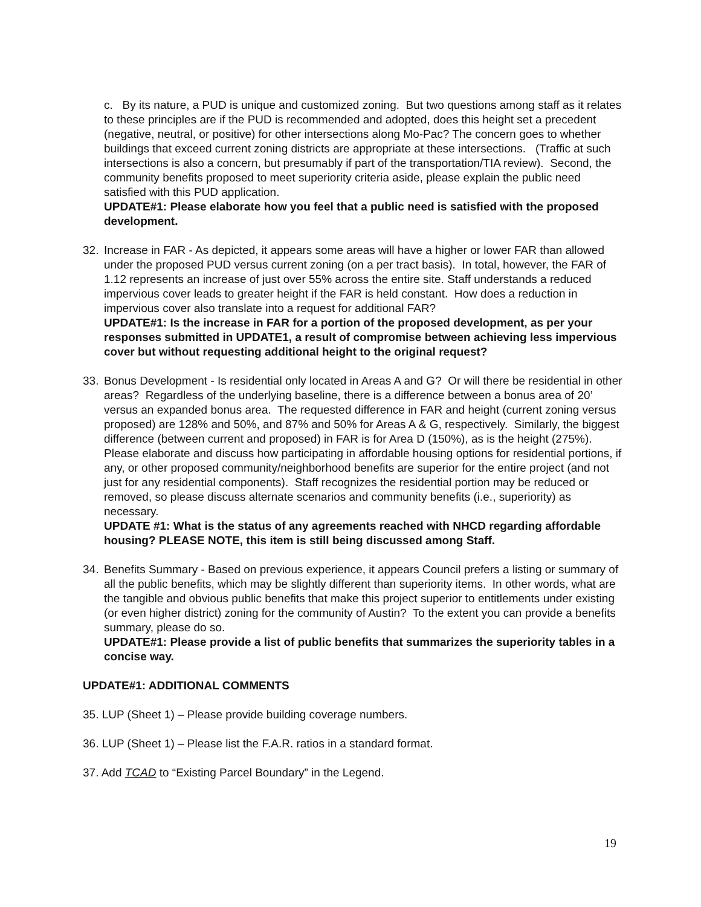c. By its nature, a PUD is unique and customized zoning. But two questions among staff as it relates to these principles are if the PUD is recommended and adopted, does this height set a precedent (negative, neutral, or positive) for other intersections along Mo-Pac? The concern goes to whether buildings that exceed current zoning districts are appropriate at these intersections. (Traffic at such intersections is also a concern, but presumably if part of the transportation/TIA review). Second, the community benefits proposed to meet superiority criteria aside, please explain the public need satisfied with this PUD application.
UPDATE#1: Please elaborate how you feel that a public need is satisfied with the proposed development.
32. Increase in FAR - As depicted, it appears some areas will have a higher or lower FAR than allowed under the proposed PUD versus current zoning (on a per tract basis). In total, however, the FAR of 1.12 represents an increase of just over 55% across the entire site. Staff understands a reduced impervious cover leads to greater height if the FAR is held constant. How does a reduction in impervious cover also translate into a request for additional FAR?
UPDATE#1: Is the increase in FAR for a portion of the proposed development, as per your responses submitted in UPDATE1, a result of compromise between achieving less impervious cover but without requesting additional height to the original request?
33. Bonus Development - Is residential only located in Areas A and G? Or will there be residential in other areas? Regardless of the underlying baseline, there is a difference between a bonus area of 20’ versus an expanded bonus area. The requested difference in FAR and height (current zoning versus proposed) are 128% and 50%, and 87% and 50% for Areas A & G, respectively. Similarly, the biggest difference (between current and proposed) in FAR is for Area D (150%), as is the height (275%). Please elaborate and discuss how participating in affordable housing options for residential portions, if any, or other proposed community/neighborhood benefits are superior for the entire project (and not just for any residential components). Staff recognizes the residential portion may be reduced or removed, so please discuss alternate scenarios and community benefits (i.e., superiority) as necessary.
UPDATE #1: What is the status of any agreements reached with NHCD regarding affordable housing? PLEASE NOTE, this item is still being discussed among Staff.
34. Benefits Summary - Based on previous experience, it appears Council prefers a listing or summary of all the public benefits, which may be slightly different than superiority items. In other words, what are the tangible and obvious public benefits that make this project superior to entitlements under existing (or even higher district) zoning for the community of Austin? To the extent you can provide a benefits summary, please do so.
UPDATE#1: Please provide a list of public benefits that summarizes the superiority tables in a concise way.
UPDATE#1: ADDITIONAL COMMENTS
35. LUP (Sheet 1) – Please provide building coverage numbers.
36. LUP (Sheet 1) – Please list the F.A.R. ratios in a standard format.
37. Add TCAD to “Existing Parcel Boundary” in the Legend.
19